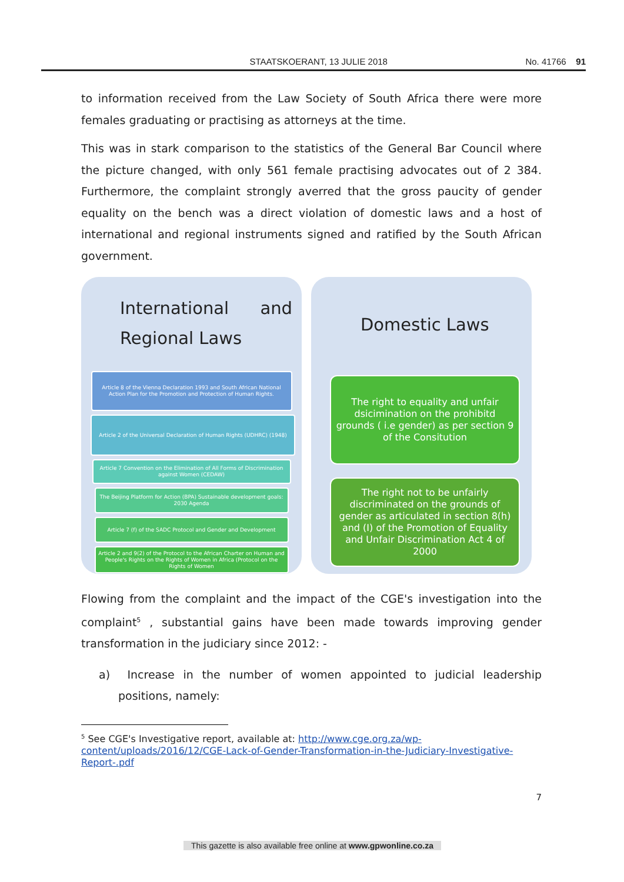STAATSKOERANT, 13 JULIE 2018 No. 41766 91
to information received from the Law Society of South Africa there were more females graduating or practising as attorneys at the time.
This was in stark comparison to the statistics of the General Bar Council where the picture changed, with only 561 female practising advocates out of 2 384. Furthermore, the complaint strongly averred that the gross paucity of gender equality on the bench was a direct violation of domestic laws and a host of international and regional instruments signed and ratified by the South African government.
International and Regional Laws
Article 8 of the Vienna Declaration 1993 and South African National Action Plan for the Promotion and Protection of Human Rights.
Article 2 of the Universal Declaration of Human Rights (UDHRC) (1948)
Article 7 Convention on the Elimination of All Forms of Discrimination against Women (CEDAW)
The Beijing Platform for Action (BPA) Sustainable development goals: 2030 Agenda
Article 7 (f) of the SADC Protocol and Gender and Development
Article 2 and 9(2) of the Protocol to the African Charter on Human and People's Rights on the Rights of Women in Africa (Protocol on the Rights of Women
Domestic Laws
The right to equality and unfair dsicimination on the prohibitd grounds ( i.e gender) as per section 9 of the Consitution
The right not to be unfairly discriminated on the grounds of gender as articulated in section 8(h) and (I) of the Promotion of Equality and Unfair Discrimination Act 4 of 2000
Flowing from the complaint and the impact of the CGE's investigation into the complaint<sup>5</sup> , substantial gains have been made towards improving gender transformation in the judiciary since 2012: -
a) Increase in the number of women appointed to judicial leadership positions, namely:
<sup>5</sup> See CGE's Investigative report, available at: http://www.cge.org.za/wp-content/uploads/2016/12/CGE-Lack-of-Gender-Transformation-in-the-Judiciary-Investigative-Report-.pdf
7
This gazette is also available free online at www.gpwonline.co.za